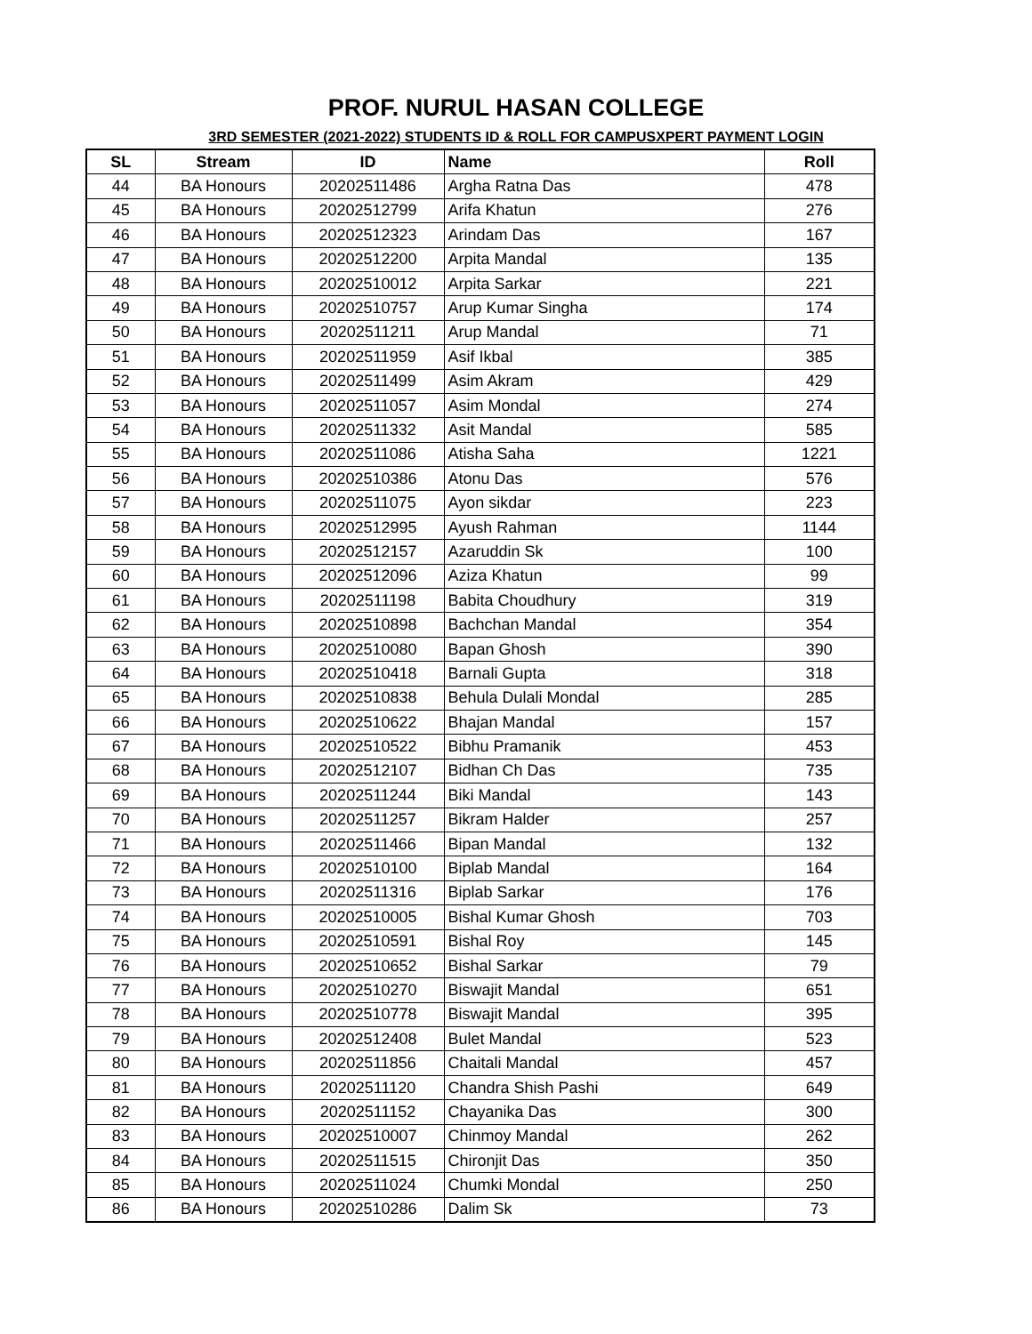PROF. NURUL HASAN COLLEGE
3RD SEMESTER (2021-2022) STUDENTS ID & ROLL FOR CAMPUSXPERT PAYMENT LOGIN
| SL | Stream | ID | Name | Roll |
| --- | --- | --- | --- | --- |
| 44 | BA Honours | 20202511486 | Argha Ratna Das | 478 |
| 45 | BA Honours | 20202512799 | Arifa Khatun | 276 |
| 46 | BA Honours | 20202512323 | Arindam Das | 167 |
| 47 | BA Honours | 20202512200 | Arpita Mandal | 135 |
| 48 | BA Honours | 20202510012 | Arpita Sarkar | 221 |
| 49 | BA Honours | 20202510757 | Arup Kumar Singha | 174 |
| 50 | BA Honours | 20202511211 | Arup Mandal | 71 |
| 51 | BA Honours | 20202511959 | Asif Ikbal | 385 |
| 52 | BA Honours | 20202511499 | Asim Akram | 429 |
| 53 | BA Honours | 20202511057 | Asim Mondal | 274 |
| 54 | BA Honours | 20202511332 | Asit Mandal | 585 |
| 55 | BA Honours | 20202511086 | Atisha Saha | 1221 |
| 56 | BA Honours | 20202510386 | Atonu Das | 576 |
| 57 | BA Honours | 20202511075 | Ayon sikdar | 223 |
| 58 | BA Honours | 20202512995 | Ayush Rahman | 1144 |
| 59 | BA Honours | 20202512157 | Azaruddin Sk | 100 |
| 60 | BA Honours | 20202512096 | Aziza Khatun | 99 |
| 61 | BA Honours | 20202511198 | Babita Choudhury | 319 |
| 62 | BA Honours | 20202510898 | Bachchan Mandal | 354 |
| 63 | BA Honours | 20202510080 | Bapan Ghosh | 390 |
| 64 | BA Honours | 20202510418 | Barnali Gupta | 318 |
| 65 | BA Honours | 20202510838 | Behula Dulali Mondal | 285 |
| 66 | BA Honours | 20202510622 | Bhajan Mandal | 157 |
| 67 | BA Honours | 20202510522 | Bibhu Pramanik | 453 |
| 68 | BA Honours | 20202512107 | Bidhan Ch Das | 735 |
| 69 | BA Honours | 20202511244 | Biki Mandal | 143 |
| 70 | BA Honours | 20202511257 | Bikram Halder | 257 |
| 71 | BA Honours | 20202511466 | Bipan Mandal | 132 |
| 72 | BA Honours | 20202510100 | Biplab Mandal | 164 |
| 73 | BA Honours | 20202511316 | Biplab Sarkar | 176 |
| 74 | BA Honours | 20202510005 | Bishal Kumar Ghosh | 703 |
| 75 | BA Honours | 20202510591 | Bishal Roy | 145 |
| 76 | BA Honours | 20202510652 | Bishal Sarkar | 79 |
| 77 | BA Honours | 20202510270 | Biswajit Mandal | 651 |
| 78 | BA Honours | 20202510778 | Biswajit Mandal | 395 |
| 79 | BA Honours | 20202512408 | Bulet Mandal | 523 |
| 80 | BA Honours | 20202511856 | Chaitali Mandal | 457 |
| 81 | BA Honours | 20202511120 | Chandra Shish Pashi | 649 |
| 82 | BA Honours | 20202511152 | Chayanika Das | 300 |
| 83 | BA Honours | 20202510007 | Chinmoy Mandal | 262 |
| 84 | BA Honours | 20202511515 | Chironjit Das | 350 |
| 85 | BA Honours | 20202511024 | Chumki Mondal | 250 |
| 86 | BA Honours | 20202510286 | Dalim Sk | 73 |